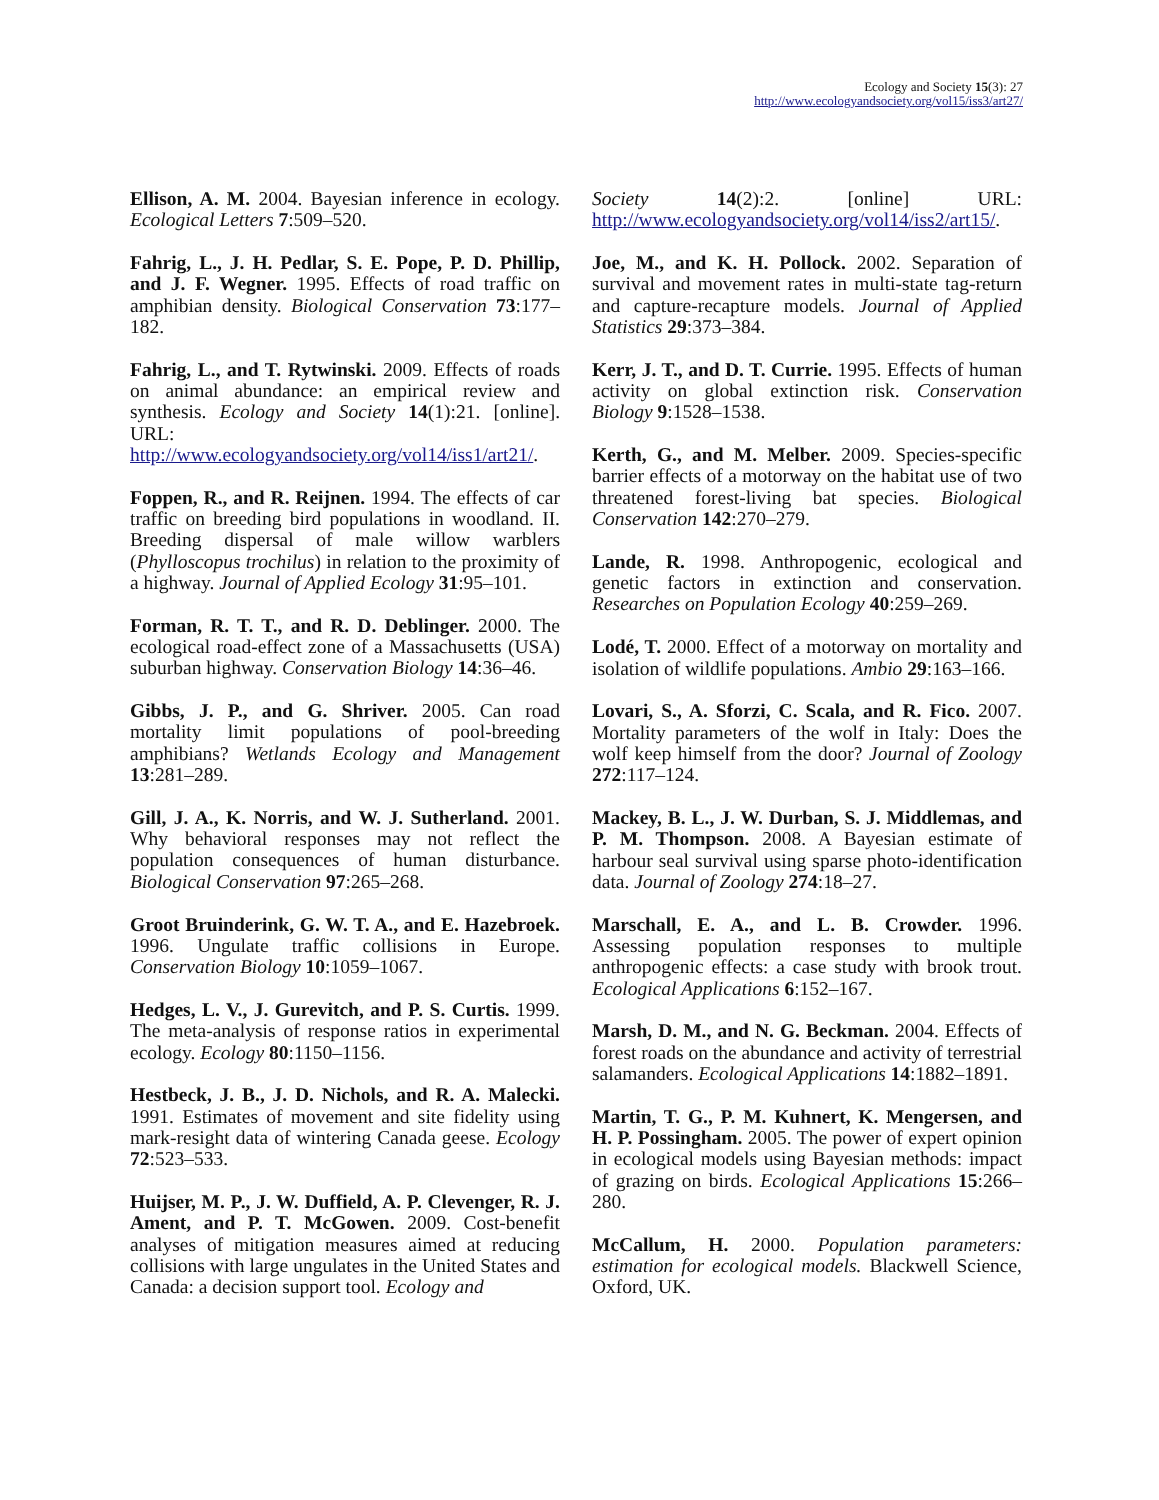Ecology and Society 15(3): 27
http://www.ecologyandsociety.org/vol15/iss3/art27/
Ellison, A. M. 2004. Bayesian inference in ecology. Ecological Letters 7:509–520.
Fahrig, L., J. H. Pedlar, S. E. Pope, P. D. Phillip, and J. F. Wegner. 1995. Effects of road traffic on amphibian density. Biological Conservation 73:177–182.
Fahrig, L., and T. Rytwinski. 2009. Effects of roads on animal abundance: an empirical review and synthesis. Ecology and Society 14(1):21. [online]. URL: http://www.ecologyandsociety.org/vol14/iss1/art21/.
Foppen, R., and R. Reijnen. 1994. The effects of car traffic on breeding bird populations in woodland. II. Breeding dispersal of male willow warblers (Phylloscopus trochilus) in relation to the proximity of a highway. Journal of Applied Ecology 31:95–101.
Forman, R. T. T., and R. D. Deblinger. 2000. The ecological road-effect zone of a Massachusetts (USA) suburban highway. Conservation Biology 14:36–46.
Gibbs, J. P., and G. Shriver. 2005. Can road mortality limit populations of pool-breeding amphibians? Wetlands Ecology and Management 13:281–289.
Gill, J. A., K. Norris, and W. J. Sutherland. 2001. Why behavioral responses may not reflect the population consequences of human disturbance. Biological Conservation 97:265–268.
Groot Bruinderink, G. W. T. A., and E. Hazebroek. 1996. Ungulate traffic collisions in Europe. Conservation Biology 10:1059–1067.
Hedges, L. V., J. Gurevitch, and P. S. Curtis. 1999. The meta-analysis of response ratios in experimental ecology. Ecology 80:1150–1156.
Hestbeck, J. B., J. D. Nichols, and R. A. Malecki. 1991. Estimates of movement and site fidelity using mark-resight data of wintering Canada geese. Ecology 72:523–533.
Huijser, M. P., J. W. Duffield, A. P. Clevenger, R. J. Ament, and P. T. McGowen. 2009. Cost-benefit analyses of mitigation measures aimed at reducing collisions with large ungulates in the United States and Canada: a decision support tool. Ecology and
Society 14(2):2. [online] URL: http://www.ecologyandsociety.org/vol14/iss2/art15/.
Joe, M., and K. H. Pollock. 2002. Separation of survival and movement rates in multi-state tag-return and capture-recapture models. Journal of Applied Statistics 29:373–384.
Kerr, J. T., and D. T. Currie. 1995. Effects of human activity on global extinction risk. Conservation Biology 9:1528–1538.
Kerth, G., and M. Melber. 2009. Species-specific barrier effects of a motorway on the habitat use of two threatened forest-living bat species. Biological Conservation 142:270–279.
Lande, R. 1998. Anthropogenic, ecological and genetic factors in extinction and conservation. Researches on Population Ecology 40:259–269.
Lodé, T. 2000. Effect of a motorway on mortality and isolation of wildlife populations. Ambio 29:163–166.
Lovari, S., A. Sforzi, C. Scala, and R. Fico. 2007. Mortality parameters of the wolf in Italy: Does the wolf keep himself from the door? Journal of Zoology 272:117–124.
Mackey, B. L., J. W. Durban, S. J. Middlemas, and P. M. Thompson. 2008. A Bayesian estimate of harbour seal survival using sparse photo-identification data. Journal of Zoology 274:18–27.
Marschall, E. A., and L. B. Crowder. 1996. Assessing population responses to multiple anthropogenic effects: a case study with brook trout. Ecological Applications 6:152–167.
Marsh, D. M., and N. G. Beckman. 2004. Effects of forest roads on the abundance and activity of terrestrial salamanders. Ecological Applications 14:1882–1891.
Martin, T. G., P. M. Kuhnert, K. Mengersen, and H. P. Possingham. 2005. The power of expert opinion in ecological models using Bayesian methods: impact of grazing on birds. Ecological Applications 15:266–280.
McCallum, H. 2000. Population parameters: estimation for ecological models. Blackwell Science, Oxford, UK.